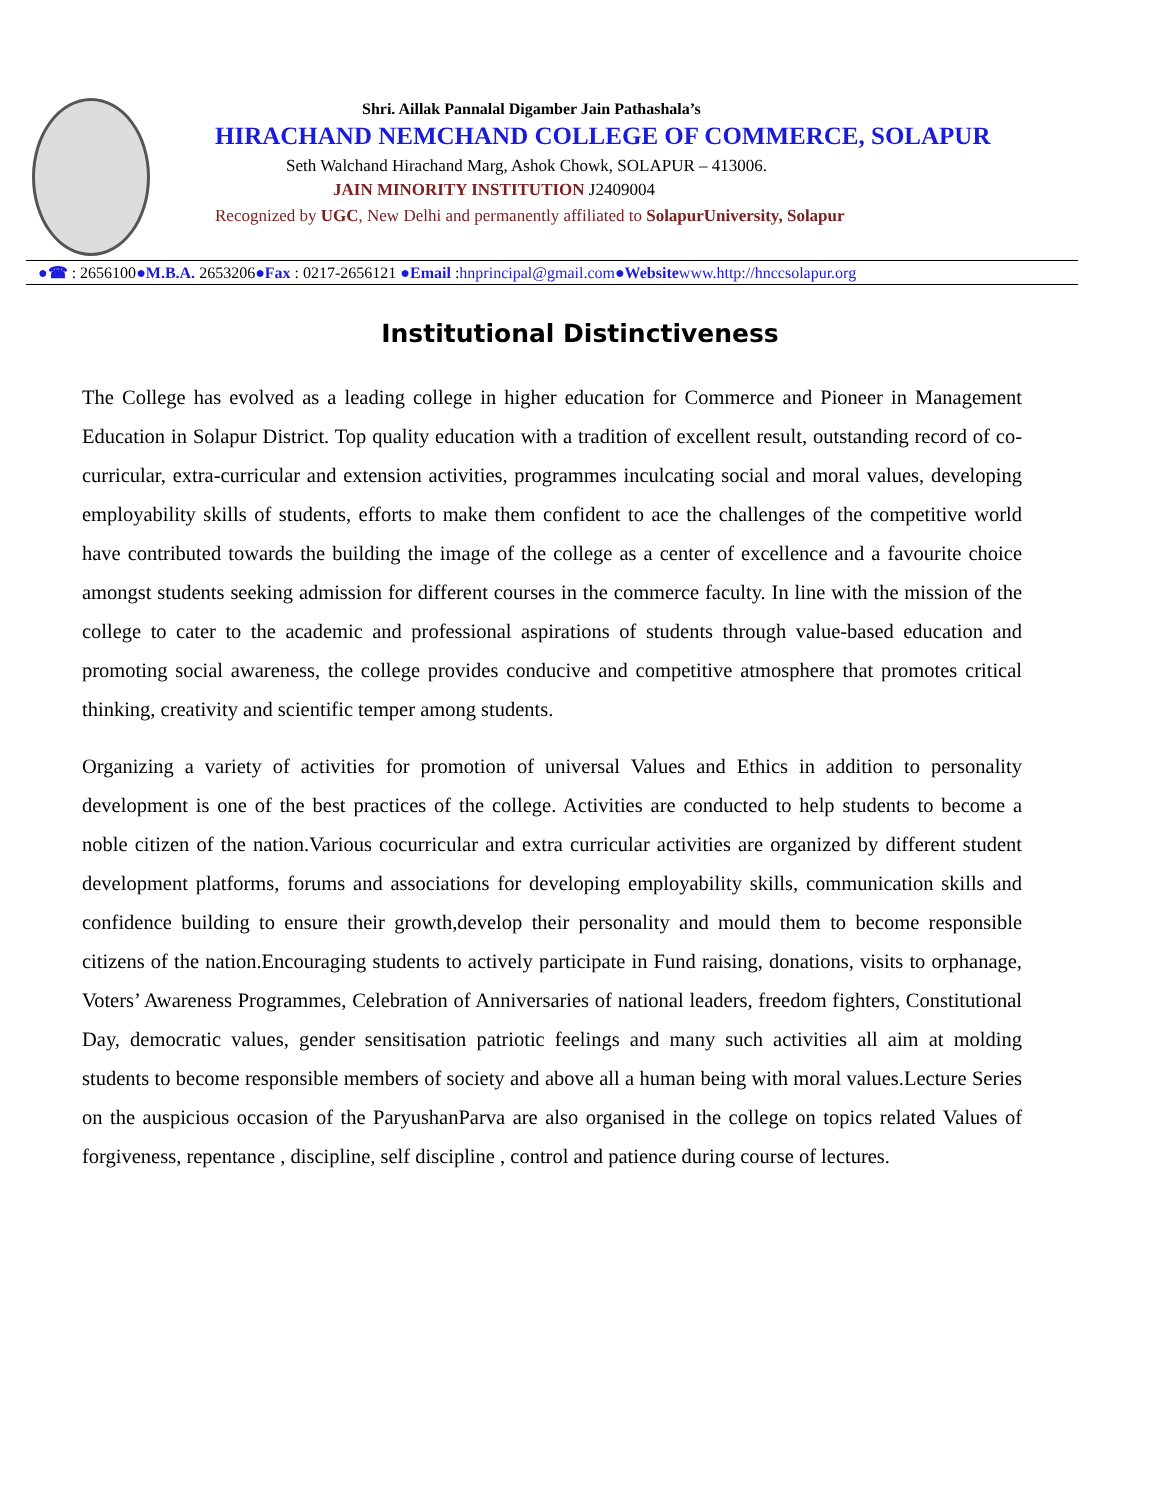Shri. Aillak Pannalal Digamber Jain Pathashala’s
HIRACHAND NEMCHAND COLLEGE OF COMMERCE, SOLAPUR
Seth Walchand Hirachand Marg, Ashok Chowk, SOLAPUR – 413006.
JAIN MINORITY INSTITUTION J2409004
Recognized by UGC, New Delhi and permanently affiliated to SolapurUniversity, Solapur
●☎ : 2656100●M.B.A. 2653206●Fax : 0217-2656121 ●Email :hnprincipal@gmail.com●Website www.http://hnccsolapur.org
Institutional Distinctiveness
The College has evolved as a leading college in higher education for Commerce and Pioneer in Management Education in Solapur District. Top quality education with a tradition of excellent result, outstanding record of co-curricular, extra-curricular and extension activities, programmes inculcating social and moral values, developing employability skills of students, efforts to make them confident to ace the challenges of the competitive world have contributed towards the building the image of the college as a center of excellence and a favourite choice amongst students seeking admission for different courses in the commerce faculty. In line with the mission of the college to cater to the academic and professional aspirations of students through value-based education and promoting social awareness, the college provides conducive and competitive atmosphere that promotes critical thinking, creativity and scientific temper among students.
Organizing a variety of activities for promotion of universal Values and Ethics in addition to personality development is one of the best practices of the college. Activities are conducted to help students to become a noble citizen of the nation.Various cocurricular and extra curricular activities are organized by different student development platforms, forums and associations for developing employability skills, communication skills and confidence building to ensure their growth,develop their personality and mould them to become responsible citizens of the nation.Encouraging students to actively participate in Fund raising, donations, visits to orphanage, Voters’ Awareness Programmes, Celebration of Anniversaries of national leaders, freedom fighters, Constitutional Day, democratic values, gender sensitisation patriotic feelings and many such activities all aim at molding students to become responsible members of society and above all a human being with moral values.Lecture Series on the auspicious occasion of the ParyushanParva are also organised in the college on topics related Values of forgiveness, repentance , discipline, self discipline , control and patience during course of lectures.